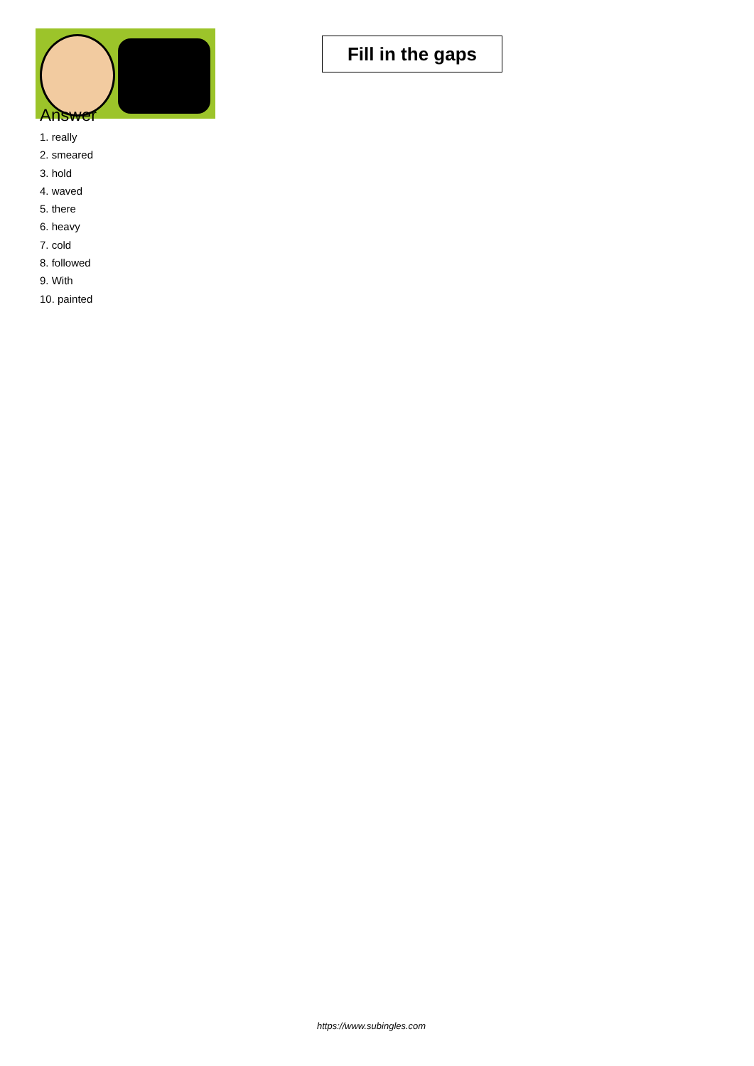Fill in the gaps
Answer
1. really
2. smeared
3. hold
4. waved
5. there
6. heavy
7. cold
8. followed
9. With
10. painted
https://www.subingles.com